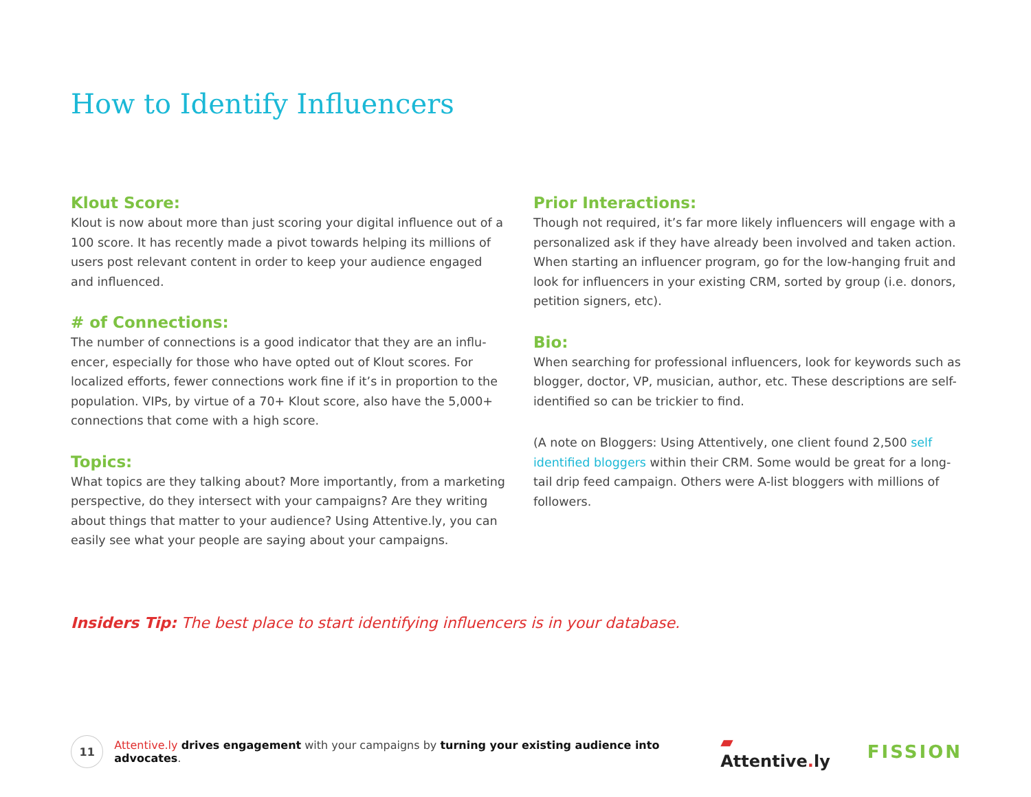How to Identify Influencers
Klout Score:
Klout is now about more than just scoring your digital influence out of a 100 score. It has recently made a pivot towards helping its millions of users post relevant content in order to keep your audience engaged and influenced.
# of Connections:
The number of connections is a good indicator that they are an influ-encer, especially for those who have opted out of Klout scores. For localized efforts, fewer connections work fine if it’s in proportion to the population. VIPs, by virtue of a 70+ Klout score, also have the 5,000+ connections that come with a high score.
Topics:
What topics are they talking about? More importantly, from a marketing perspective, do they intersect with your campaigns? Are they writing about things that matter to your audience? Using Attentive.ly, you can easily see what your people are saying about your campaigns.
Prior Interactions:
Though not required, it’s far more likely influencers will engage with a personalized ask if they have already been involved and taken action. When starting an influencer program, go for the low-hanging fruit and look for influencers in your existing CRM, sorted by group (i.e. donors, petition signers, etc).
Bio:
When searching for professional influencers, look for keywords such as blogger, doctor, VP, musician, author, etc. These descriptions are self-identified so can be trickier to find.
(A note on Bloggers: Using Attentively, one client found 2,500 self identified bloggers within their CRM. Some would be great for a long-tail drip feed campaign. Others were A-list bloggers with millions of followers.
Insiders Tip: The best place to start identifying influencers is in your database.
11
Attentive.ly drives engagement with your campaigns by turning your existing audience into advocates.
▰ Attentive. ly FISSION